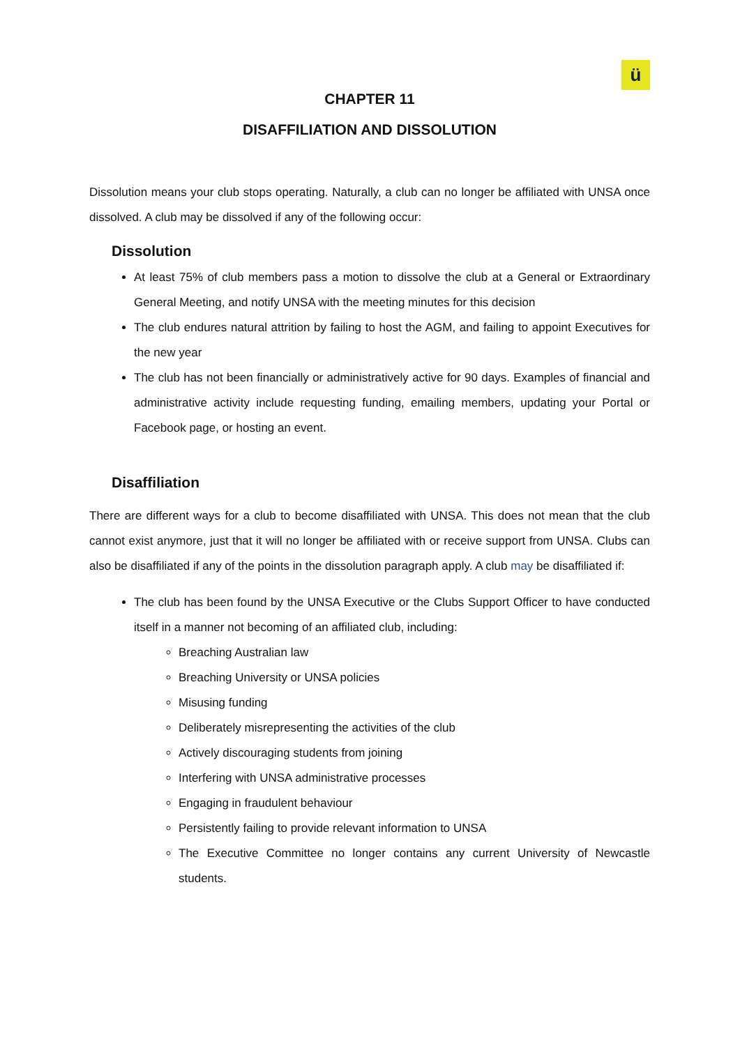ü
CHAPTER 11
DISAFFILIATION AND DISSOLUTION
Dissolution means your club stops operating. Naturally, a club can no longer be affiliated with UNSA once dissolved. A club may be dissolved if any of the following occur:
Dissolution
At least 75% of club members pass a motion to dissolve the club at a General or Extraordinary General Meeting, and notify UNSA with the meeting minutes for this decision
The club endures natural attrition by failing to host the AGM, and failing to appoint Executives for the new year
The club has not been financially or administratively active for 90 days. Examples of financial and administrative activity include requesting funding, emailing members, updating your Portal or Facebook page, or hosting an event.
Disaffiliation
There are different ways for a club to become disaffiliated with UNSA. This does not mean that the club cannot exist anymore, just that it will no longer be affiliated with or receive support from UNSA. Clubs can also be disaffiliated if any of the points in the dissolution paragraph apply. A club may be disaffiliated if:
The club has been found by the UNSA Executive or the Clubs Support Officer to have conducted itself in a manner not becoming of an affiliated club, including:
Breaching Australian law
Breaching University or UNSA policies
Misusing funding
Deliberately misrepresenting the activities of the club
Actively discouraging students from joining
Interfering with UNSA administrative processes
Engaging in fraudulent behaviour
Persistently failing to provide relevant information to UNSA
The Executive Committee no longer contains any current University of Newcastle students.